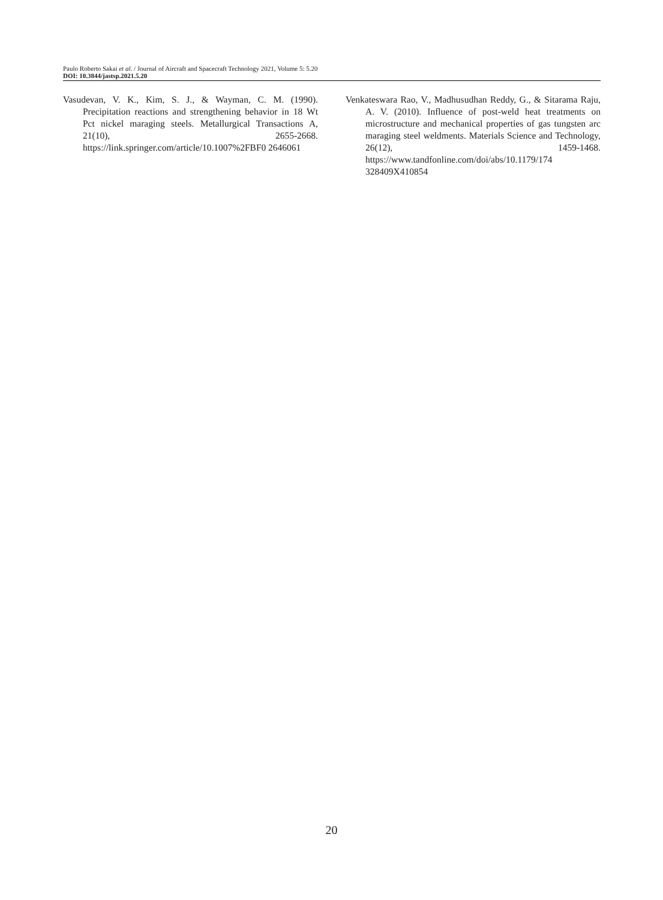Paulo Roberto Sakai et al. / Journal of Aircraft and Spacecraft Technology 2021, Volume 5: 5.20
DOI: 10.3844/jastsp.2021.5.20
Vasudevan, V. K., Kim, S. J., & Wayman, C. M. (1990). Precipitation reactions and strengthening behavior in 18 Wt Pct nickel maraging steels. Metallurgical Transactions A, 21(10), 2655-2668. https://link.springer.com/article/10.1007%2FBF0 2646061
Venkateswara Rao, V., Madhusudhan Reddy, G., & Sitarama Raju, A. V. (2010). Influence of post-weld heat treatments on microstructure and mechanical properties of gas tungsten arc maraging steel weldments. Materials Science and Technology, 26(12), 1459-1468. https://www.tandfonline.com/doi/abs/10.1179/174 328409X410854
20